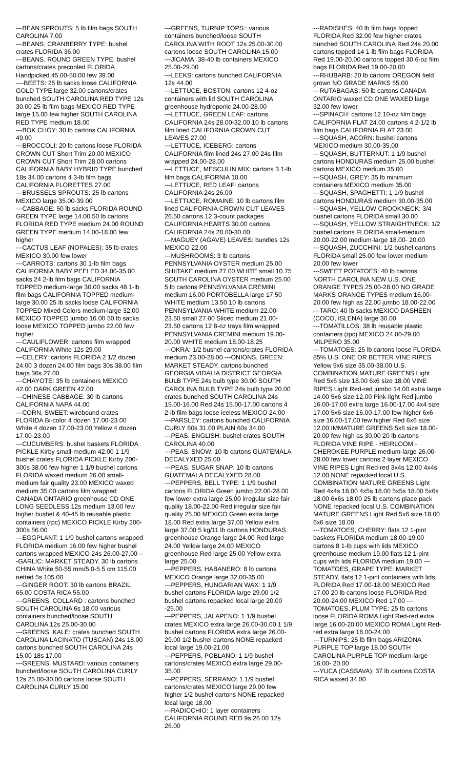---BEAN SPROUTS: 5 lb film bags SOUTH CAROLINA 7.00
---BEANS, CRANBERRY TYPE: bushel crates FLORIDA 36.00
---BEANS, ROUND GREEN TYPE: bushel cartons/crates precooled FLORIDA Handpicked 45.00-50.00 few 39.00
–--BEETS: 25 lb sacks loose CALIFORNIA GOLD TYPE large 32.00 cartons/crates bunched SOUTH CAROLINA RED TYPE 12s 30.00 25 lb film bags MEXICO RED TYPE large 15.00 few higher SOUTH CAROLINA RED TYPE medium 18.00
---BOK CHOY: 30 lb cartons CALIFORNIA 49.00
---BROCCOLI: 20 lb cartons loose FLORIDA CROWN CUT Short Trim 20.00 MEXICO CROWN CUT Short Trim 28.00 cartons CALIFORNIA BABY HYBRID TYPE bunched 18s 34.00 cartons 4 3-lb film bags CALIFORNIA FLORETTES 27.00
---BRUSSELS SPROUTS: 25 lb cartons MEXICO large 35.00-39.00
---CABBAGE: 50 lb sacks FLORIDA ROUND GREEN TYPE large 14.00 50 lb cartons FLORIDA RED TYPE medium 24.00 ROUND GREEN TYPE medium 14.00-18.00 few higher
---CACTUS LEAF (NOPALES): 35 lb crates MEXICO 30.00 few lower
---CARROTS: cartons 30 1-lb film bags CALIFORNIA BABY PEELED 34.00-35.00 sacks 24 2-lb film bags CALIFORNIA TOPPED medium-large 30.00 sacks 48 1-lb film bags CALIFORNIA TOPPED medium-large 30.00 25 lb sacks loose CALIFORNIA TOPPED Mixed Colors medium-large 32.00 MEXICO TOPPED jumbo 16.00 50 lb sacks loose MEXICO TOPPED jumbo 22.00 few higher
---CAULIFLOWER: cartons film wrapped CALIFORNIA White 12s 29.00
---CELERY: cartons FLORIDA 2 1/2 dozen 24.00 3 dozen 24.00 film bags 30s 38.00 film bags 36s 27.00
---CHAYOTE: 35 lb containers MEXICO 42.00 DARK GREEN 42.00
---CHINESE CABBAGE: 30 lb cartons CALIFORNIA NAPA 44.00
---CORN, SWEET: wirebound crates FLORIDA Bi-color 4 dozen 17.00-23.00 White 4 dozen 17.00-23.00 Yellow 4 dozen 17.00-23.00
---CUCUMBERS: bushel baskets FLORIDA PICKLE Kirby small-medium 42.00 1 1/9 bushel crates FLORIDA PICKLE Kirby 200-300s 38.00 few higher 1 1/9 bushel cartons FLORIDA waxed medium 26.00 small-medium fair quality 23.00 MEXICO waxed medium 35.00 cartons film wrapped CANADA ONTARIO greenhouse CD ONE LONG SEEDLESS 12s medium 13.00 few higher bushel & 40-45 lb reusable plastic containers (rpc) MEXICO PICKLE Kirby 200-300s 56.00
---EGGPLANT: 1 1/9 bushel cartons wrapped FLORIDA medium 16.00 few higher bushel cartons wrapped MEXICO 24s 26.00-27.00 ---GARLIC: MARKET STEADY. 30 lb cartons CHINA White 50-55 mm/5.0-5.5 cm 115.00 netted 5s 105.00
---GINGER ROOT: 30 lb cartons BRAZIL 65.00 COSTA RICA 55.00
---GREENS, COLLARD : cartons bunched SOUTH CAROLINA 6s 18.00 various containers bunched/loose SOUTH CAROLINA 12s 25.00-30.00
---GREENS, KALE: crates bunched SOUTH CAROLINA LACINATO (TUSCAN) 24s 18.00 cartons bunched SOUTH CAROLINA 24s 15.00 18s 17.00
---GREENS, MUSTARD: various containers bunched/loose SOUTH CAROLINA CURLY 12s 25.00-30.00 cartons loose SOUTH CAROLINA CURLY 15.00
---GREENS, TURNIP TOPS:: various containers bunched/loose SOUTH CAROLINA WITH ROOT 12s 25.00-30.00 cartons loose SOUTH CAROLINA 15.00
---JICAMA: 38-40 lb containers MEXICO 25.00-29.00
---LEEKS: cartons bunched CALIFORNIA 12s 44.00
---LETTUCE, BOSTON: cartons 12 4-oz containers with lid SOUTH CAROLINA greenhouse hydroponic 24.00-28.00
---LETTUCE, GREEN LEAF: cartons CALIFORNIA 24s 28.00-32.00 10 lb cartons film lined CALIFORNIA CROWN CUT LEAVES 27.00
---LETTUCE, ICEBERG: cartons CALIFORNIA film lined 24s 27.00 24s film wrapped 24.00-28.00
---LETTUCE, MESCULIN MIX: cartons 3 1-lb film bags CALIFORNIA 10.00
---LETTUCE, RED LEAF: cartons CALIFORNIA 24s 26.00
---LETTUCE, ROMAINE: 10 lb cartons film lined CALIFORNIA CROWN CUT LEAVES 26.50 cartons 12 3-count packages CALIFORNIA HEARTS 30.00 cartons CALIFORNIA 24s 28.00-30.00
---MAGUEY (AGAVE) LEAVES: bundles 12s MEXICO 22.00
---MUSHROOMS: 3 lb cartons PENNSYLVANIA OYSTER medium 25.00 SHIITAKE medium 27.00 WHITE small 10.75 SOUTH CAROLINA OYSTER medium 25.00 5 lb cartons PENNSYLVANIA CREMINI medium 16.00 PORTOBELLA large 17.50 WHITE medium 13.50 10 lb cartons PENNSYLVANIA WHITE medium 22.00-23.50 small 27.00 Sliced medium 21.00-23.50 cartons 12 8-oz trays film wrapped PENNSYLVANIA CREMINI medium 19.00-20.00 WHITE medium 18.00-18.25
---OKRA: 1/2 bushel cartons/crates FLORIDA medium 23.00-28.00 ---ONIONS, GREEN: MARKET STEADY. cartons bunched GEORGIA VIDALIA DISTRICT GEORGIA BULB TYPE 24s bulb type 30.00 SOUTH CAROLINA BULB TYPE 24s bulb type 20.00 crates bunched SOUTH CAROLINA 24s 15.00-16.00 Red 24s 15.00-17.00 cartons 4 2-lb film bags loose iceless MEXICO 24.00
---PARSLEY: cartons bunched CALIFORNIA CURLY 60s 31.00 PLAIN 60s 34.00
---PEAS, ENGLISH: bushel crates SOUTH CAROLINA 40.00
---PEAS, SNOW: 10 lb cartons GUATEMALA DECALYXED 25.00
---PEAS, SUGAR SNAP: 10 lb cartons GUATEMALA DECALYXED 28.00
---PEPPERS, BELL TYPE: 1 1/9 bushel cartons FLORIDA Green jumbo 22.00-28.00 few lower extra large 25.00 irregular size fair quality 18.00-22.00 Red irregular size fair quality 25.00 MEXICO Green extra large 18.00 Red extra large 37.00 Yellow extra large 37.00 5 kg/11 lb cartons HONDURAS greenhouse Orange large 24.00 Red large 24.00 Yellow large 24.00 MEXICO greenhouse Red large 25.00 Yellow extra large 25.00
---PEPPERS, HABANERO: 8 lb cartons MEXICO Orange large 32.00-35.00
---PEPPERS, HUNGARIAN WAX: 1 1/9 bushel cartons FLORIDA large 29.00 1/2 bushel cartons repacked local large 20.00 -25.00
---PEPPERS, JALAPENO: 1 1/9 bushel crates MEXICO extra large 26.00-30.00 1 1/9 bushel cartons FLORIDA extra large 26.00-29.00 1/2 bushel cartons NONE repacked local large 19.00-21.00
---PEPPERS, POBLANO: 1 1/9 bushel cartons/crates MEXICO extra large 29.00-35.00
---PEPPERS, SERRANO: 1 1/9 bushel cartons/crates MEXICO large 29.00 few higher 1/2 bushel cartons NONE repacked local large 18.00
---RADICCHIO: 1 layer containers CALIFORNIA ROUND RED 9s 26.00 12s 26.00
---RADISHES: 40 lb film bags topped FLORIDA Red 32.00 few higher crates bunched SOUTH CAROLINA Red 24s 20.00 cartons topped 14 1-lb film bags FLORIDA Red 19.00-20.00 cartons topped 30 6-oz film bags FLORIDA Red 19.00-20.00
---RHUBARB: 20 lb cartons OREGON field grown NO GRADE MARKS 55.00
---RUTABAGAS: 50 lb cartons CANADA ONTARIO waxed CD ONE WAXED large 32.00 few lower
---SPINACH: cartons 12 10-oz film bags CALIFORNIA FLAT 24.00 cartons 4 2-1/2 lb film bags CALIFORNIA FLAT 23.00
---SQUASH, ACORN: bushel cartons MEXICO medium 30.00-35.00
---SQUASH, BUTTERNUT: 1 1/9 bushel cartons HONDURAS medium 25.00 bushel cartons MEXICO medium 35.00
---SQUASH, GREY: 35 lb minimum containers MEXICO medium 35.00
---SQUASH, SPAGHETTI: 1 1/9 bushel cartons HONDURAS medium 30.00-35.00
---SQUASH, YELLOW CROOKNECK: 3/4 bushel cartons FLORIDA small 30.00
---SQUASH, YELLOW STRAIGHTNECK: 1/2 bushel cartons FLORIDA small-medium 20.00-22.00 medium-large 18.00- 20.00
---SQUASH, ZUCCHINI: 1/2 bushel cartons FLORIDA small 25.00 few lower medium 20.00 few lower
---SWEET POTATOES: 40 lb cartons NORTH CAROLINA NEW U.S. ONE ORANGE TYPES 25.00-28.00 NO GRADE MARKS ORANGE TYPES medium 16.00-20.00 few high as 22.00 jumbo 18.00-22.00
---TARO: 40 lb sacks MEXICO DASHEEN (COCO, ISLENA) large 30.00
---TOMATILLOS: 38 lb reusable plastic containers (rpc) MEXICO 24.00-29.00 MILPERO 35.00
---TOMATOES: 25 lb cartons loose FLORIDA 85% U.S. ONE OR BETTER VINE RIPES Yellow 5x6 size 35.00-38.00 U.S. COMBINATION MATURE GREENS Light Red 5x6 size 18.00 6x6 size 18.00 VINE RIPES Light Red-red jumbo 14.00 extra large 14.00 5x6 size 12.00 Pink-light Red jumbo 16.00-17.00 extra large 16.00-17.00 4x4 size 17.00 5x6 size 16.00-17.00 few higher 6x6 size 16.00-17.00 few higher Red 6x6 size 12.00 IMMATURE GREENS 5x6 size 18.00-20.00 few high as 30.00 20 lb cartons FLORIDA VINE RIPE - HEIRLOOM - CHEROKEE PURPLE medium-large 26.00- 28.00 few lower cartons 2 layer MEXICO VINE RIPES Light Red-red 3x4s 12.00 4x4s 12.00 NONE repacked local U.S. COMBINATION MATURE GREENS Light Red 4x4s 18.00 4x5s 18.00 5x5s 18.00 5x6s 18.00 6x6s 18.00 25 lb cartons place pack NONE repacked local U.S. COMBINATION MATURE GREENS Light Red 5x6 size 18.00 6x6 size 18.00
---TOMATOES, CHERRY: flats 12 1-pint baskets FLORIDA medium 18.00-19.00 cartons 8 1-lb cups with lids MEXICO greenhouse medium 19.00 flats 12 1-pint cups with lids FLORIDA medium 19.00 ---TOMATOES, GRAPE TYPE: MARKET STEADY. flats 12 1-pint containers with lids FLORIDA Red 17.00-18.00 MEXICO Red 17.00 20 lb cartons loose FLORIDA Red 20.00-24.00 MEXICO Red 17.00 ---TOMATOES, PLUM TYPE: 25 lb cartons loose FLORIDA ROMA Light Red-red extra large 16.00-20.00 MEXICO ROMA Light Red-red extra large 18.00-24.00
---TURNIPS: 25 lb film bags ARIZONA PURPLE TOP large 18.00 SOUTH CAROLINA PURPLE TOP medium-large 16.00- 20.00
---YUCA (CASSAVA): 37 lb cartons COSTA RICA waxed 34.00